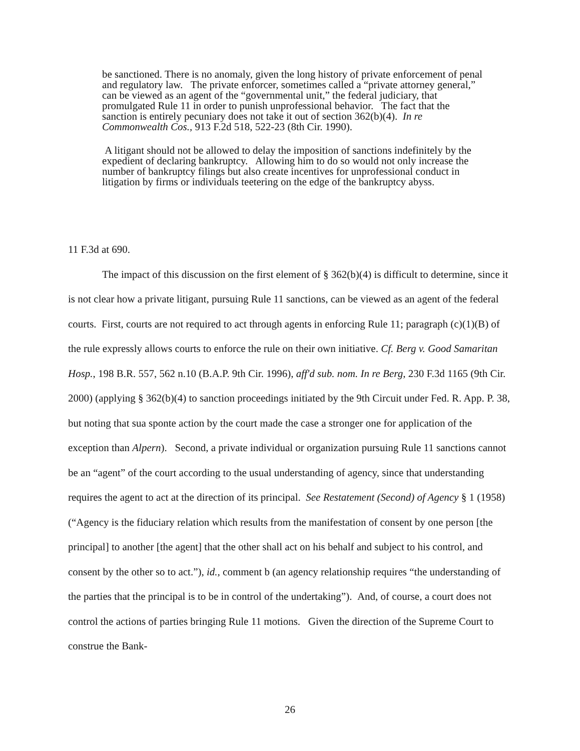be sanctioned. There is no anomaly, given the long history of private enforcement of penal and regulatory law. The private enforcer, sometimes called a “private attorney general,” can be viewed as an agent of the “governmental unit,” the federal judiciary, that promulgated Rule 11 in order to punish unprofessional behavior. The fact that the sanction is entirely pecuniary does not take it out of section 362(b)(4). In re Commonwealth Cos., 913 F.2d 518, 522-23 (8th Cir. 1990).
A litigant should not be allowed to delay the imposition of sanctions indefinitely by the expedient of declaring bankruptcy. Allowing him to do so would not only increase the number of bankruptcy filings but also create incentives for unprofessional conduct in litigation by firms or individuals teetering on the edge of the bankruptcy abyss.
11 F.3d at 690.
The impact of this discussion on the first element of § 362(b)(4) is difficult to determine, since it is not clear how a private litigant, pursuing Rule 11 sanctions, can be viewed as an agent of the federal courts. First, courts are not required to act through agents in enforcing Rule 11; paragraph (c)(1)(B) of the rule expressly allows courts to enforce the rule on their own initiative. Cf. Berg v. Good Samaritan Hosp., 198 B.R. 557, 562 n.10 (B.A.P. 9th Cir. 1996), aff'd sub. nom. In re Berg, 230 F.3d 1165 (9th Cir. 2000) (applying § 362(b)(4) to sanction proceedings initiated by the 9th Circuit under Fed. R. App. P. 38, but noting that sua sponte action by the court made the case a stronger one for application of the exception than Alpern). Second, a private individual or organization pursuing Rule 11 sanctions cannot be an “agent” of the court according to the usual understanding of agency, since that understanding requires the agent to act at the direction of its principal. See Restatement (Second) of Agency § 1 (1958) (“Agency is the fiduciary relation which results from the manifestation of consent by one person [the principal] to another [the agent] that the other shall act on his behalf and subject to his control, and consent by the other so to act.”), id., comment b (an agency relationship requires “the understanding of the parties that the principal is to be in control of the undertaking”). And, of course, a court does not control the actions of parties bringing Rule 11 motions. Given the direction of the Supreme Court to construe the Bank-
26